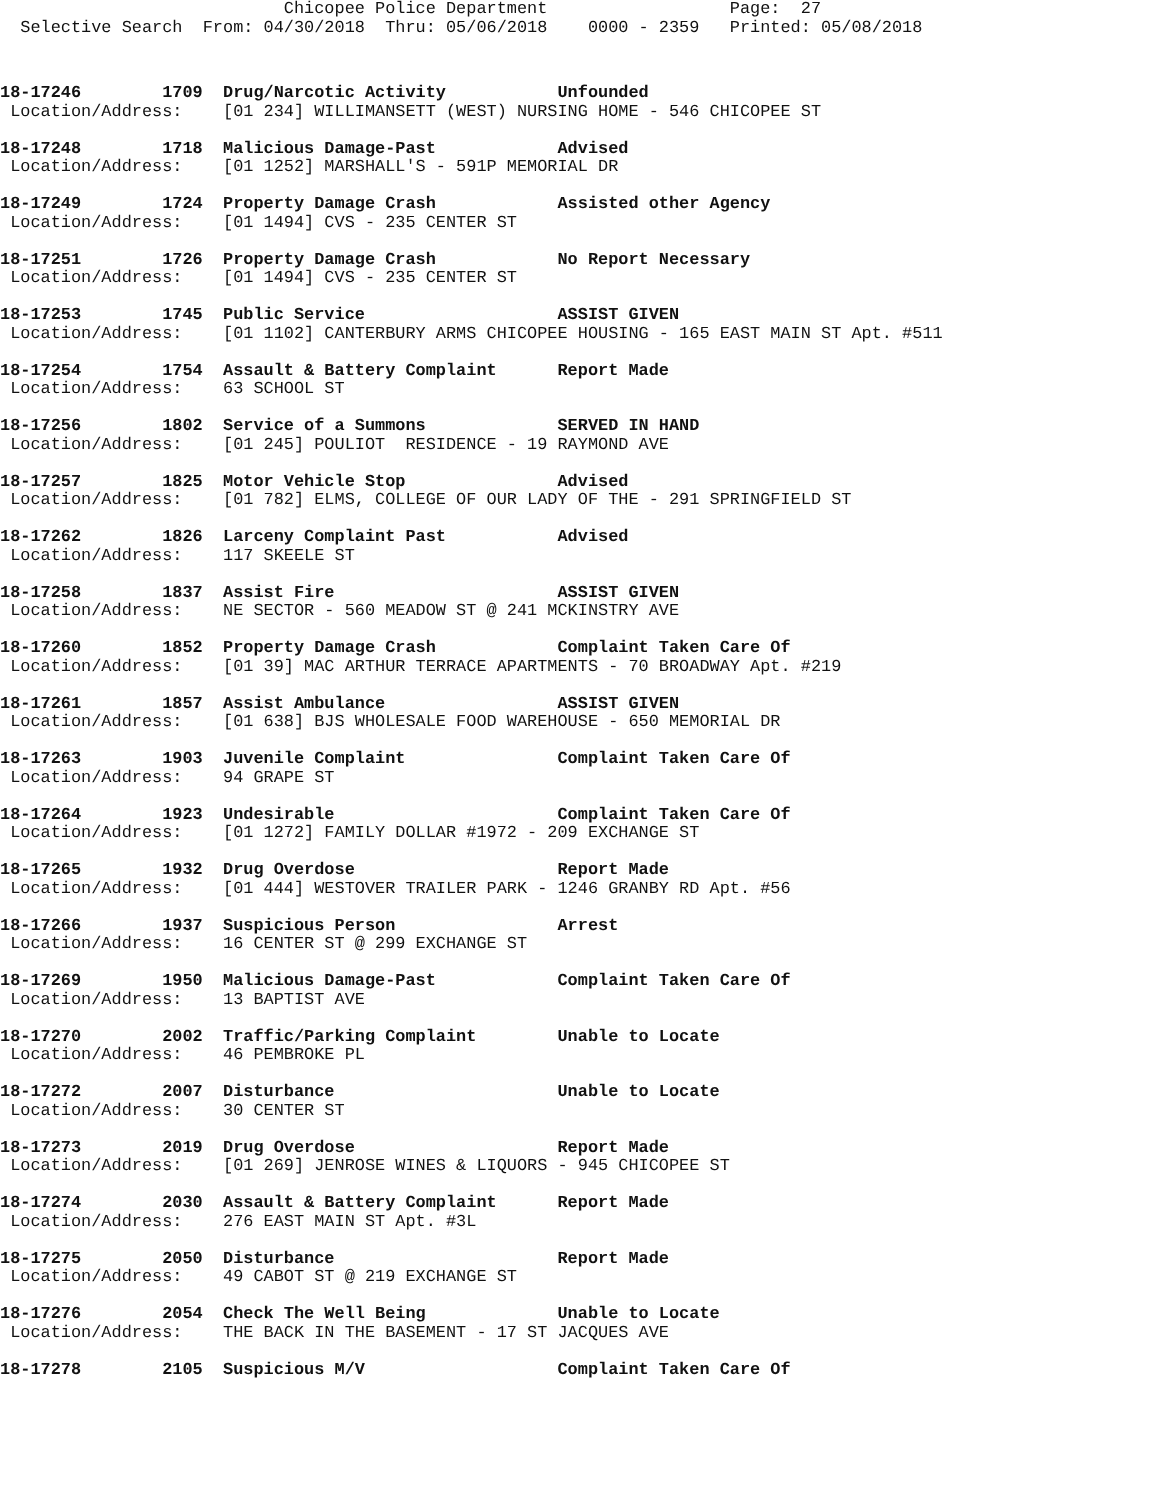Chicopee Police Department                  Page:  27
  Selective Search  From: 04/30/2018  Thru: 05/06/2018    0000 - 2359   Printed: 05/08/2018
18-17246        1709  Drug/Narcotic Activity           Unfounded
 Location/Address:    [01 234] WILLIMANSETT (WEST) NURSING HOME - 546 CHICOPEE ST
18-17248        1718  Malicious Damage-Past            Advised
 Location/Address:    [01 1252] MARSHALL'S - 591P MEMORIAL DR
18-17249        1724  Property Damage Crash            Assisted other Agency
 Location/Address:    [01 1494] CVS - 235 CENTER ST
18-17251        1726  Property Damage Crash            No Report Necessary
 Location/Address:    [01 1494] CVS - 235 CENTER ST
18-17253        1745  Public Service                   ASSIST GIVEN
 Location/Address:    [01 1102] CANTERBURY ARMS CHICOPEE HOUSING - 165 EAST MAIN ST Apt. #511
18-17254        1754  Assault & Battery Complaint      Report Made
 Location/Address:    63 SCHOOL ST
18-17256        1802  Service of a Summons             SERVED IN HAND
 Location/Address:    [01 245] POULIOT  RESIDENCE - 19 RAYMOND AVE
18-17257        1825  Motor Vehicle Stop               Advised
 Location/Address:    [01 782] ELMS, COLLEGE OF OUR LADY OF THE - 291 SPRINGFIELD ST
18-17262        1826  Larceny Complaint Past           Advised
 Location/Address:    117 SKEELE ST
18-17258        1837  Assist Fire                      ASSIST GIVEN
 Location/Address:    NE SECTOR - 560 MEADOW ST @ 241 MCKINSTRY AVE
18-17260        1852  Property Damage Crash            Complaint Taken Care Of
 Location/Address:    [01 39] MAC ARTHUR TERRACE APARTMENTS - 70 BROADWAY Apt. #219
18-17261        1857  Assist Ambulance                 ASSIST GIVEN
 Location/Address:    [01 638] BJS WHOLESALE FOOD WAREHOUSE - 650 MEMORIAL DR
18-17263        1903  Juvenile Complaint               Complaint Taken Care Of
 Location/Address:    94 GRAPE ST
18-17264        1923  Undesirable                      Complaint Taken Care Of
 Location/Address:    [01 1272] FAMILY DOLLAR #1972 - 209 EXCHANGE ST
18-17265        1932  Drug Overdose                    Report Made
 Location/Address:    [01 444] WESTOVER TRAILER PARK - 1246 GRANBY RD Apt. #56
18-17266        1937  Suspicious Person                Arrest
 Location/Address:    16 CENTER ST @ 299 EXCHANGE ST
18-17269        1950  Malicious Damage-Past            Complaint Taken Care Of
 Location/Address:    13 BAPTIST AVE
18-17270        2002  Traffic/Parking Complaint        Unable to Locate
 Location/Address:    46 PEMBROKE PL
18-17272        2007  Disturbance                      Unable to Locate
 Location/Address:    30 CENTER ST
18-17273        2019  Drug Overdose                    Report Made
 Location/Address:    [01 269] JENROSE WINES & LIQUORS - 945 CHICOPEE ST
18-17274        2030  Assault & Battery Complaint      Report Made
 Location/Address:    276 EAST MAIN ST Apt. #3L
18-17275        2050  Disturbance                      Report Made
 Location/Address:    49 CABOT ST @ 219 EXCHANGE ST
18-17276        2054  Check The Well Being             Unable to Locate
 Location/Address:    THE BACK IN THE BASEMENT - 17 ST JACQUES AVE
18-17278        2105  Suspicious M/V                   Complaint Taken Care Of